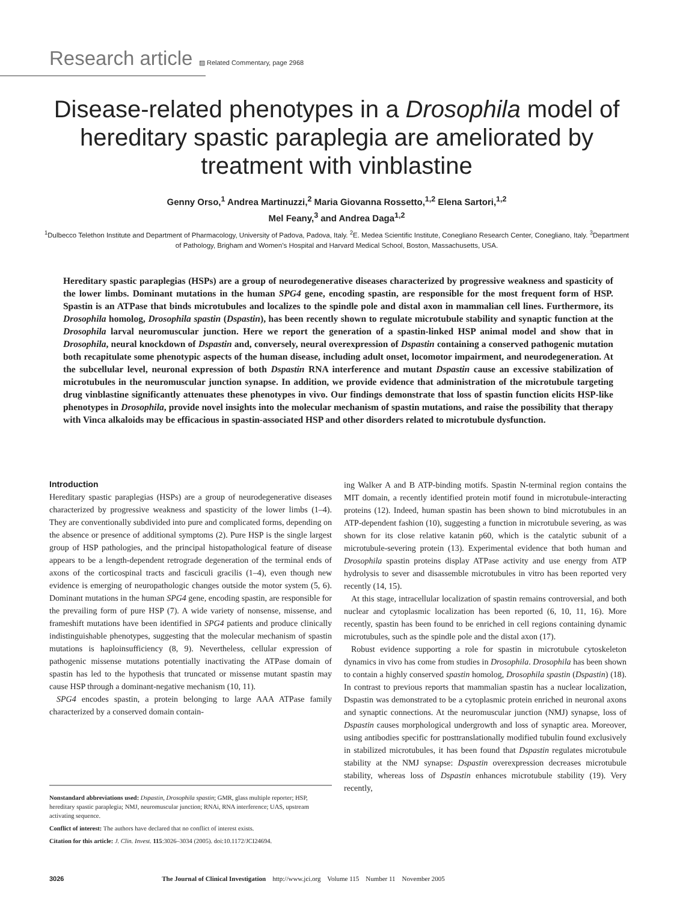Research article ▨ Related Commentary, page 2968
Disease-related phenotypes in a Drosophila model of hereditary spastic paraplegia are ameliorated by treatment with vinblastine
Genny Orso,<sup>1</sup> Andrea Martinuzzi,<sup>2</sup> Maria Giovanna Rossetto,<sup>1,2</sup> Elena Sartori,<sup>1,2</sup>
Mel Feany,<sup>3</sup> and Andrea Daga<sup>1,2</sup>
<sup>1</sup> Dulbecco Telethon Institute and Department of Pharmacology, University of Padova, Padova, Italy. <sup>2</sup>E. Medea Scientific Institute, Conegliano Research Center, Conegliano, Italy. <sup>3</sup>Department of Pathology, Brigham and Women’s Hospital and Harvard Medical School, Boston, Massachusetts, USA.
Hereditary spastic paraplegias (HSPs) are a group of neurodegenerative diseases characterized by progressive weakness and spasticity of the lower limbs. Dominant mutations in the human SPG4 gene, encoding spastin, are responsible for the most frequent form of HSP. Spastin is an ATPase that binds microtubules and localizes to the spindle pole and distal axon in mammalian cell lines. Furthermore, its Drosophila homolog, Drosophila spastin (Dspastin), has been recently shown to regulate microtubule stability and synaptic function at the Drosophila larval neuromuscular junction. Here we report the generation of a spastin-linked HSP animal model and show that in Drosophila, neural knockdown of Dspastin and, conversely, neural overexpression of Dspastin containing a conserved pathogenic mutation both recapitulate some phenotypic aspects of the human disease, including adult onset, locomotor impairment, and neurodegeneration. At the subcellular level, neuronal expression of both Dspastin RNA interference and mutant Dspastin cause an excessive stabilization of microtubules in the neuromuscular junction synapse. In addition, we provide evidence that administration of the microtubule targeting drug vinblastine significantly attenuates these phenotypes in vivo. Our findings demonstrate that loss of spastin function elicits HSP-like phenotypes in Drosophila, provide novel insights into the molecular mechanism of spastin mutations, and raise the possibility that therapy with Vinca alkaloids may be efficacious in spastin-associated HSP and other disorders related to microtubule dysfunction.
Introduction
Hereditary spastic paraplegias (HSPs) are a group of neurodegenerative diseases characterized by progressive weakness and spasticity of the lower limbs (1–4). They are conventionally subdivided into pure and complicated forms, depending on the absence or presence of additional symptoms (2). Pure HSP is the single largest group of HSP pathologies, and the principal histopathological feature of disease appears to be a length-dependent retrograde degeneration of the terminal ends of axons of the corticospinal tracts and fasciculi gracilis (1–4), even though new evidence is emerging of neuropathologic changes outside the motor system (5, 6). Dominant mutations in the human SPG4 gene, encoding spastin, are responsible for the prevailing form of pure HSP (7). A wide variety of nonsense, missense, and frameshift mutations have been identified in SPG4 patients and produce clinically indistinguishable phenotypes, suggesting that the molecular mechanism of spastin mutations is haploinsufficiency (8, 9). Nevertheless, cellular expression of pathogenic missense mutations potentially inactivating the ATPase domain of spastin has led to the hypothesis that truncated or missense mutant spastin may cause HSP through a dominant-negative mechanism (10, 11).
SPG4 encodes spastin, a protein belonging to large AAA ATPase family characterized by a conserved domain contain-
Nonstandard abbreviations used: Dspastin, Drosophila spastin; GMR, glass multiple reporter; HSP, hereditary spastic paraplegia; NMJ, neuromuscular junction; RNAi, RNA interference; UAS, upstream activating sequence.
Conflict of interest: The authors have declared that no conflict of interest exists.
Citation for this article: J. Clin. Invest. 115:3026–3034 (2005). doi:10.1172/JCI24694.
ing Walker A and B ATP-binding motifs. Spastin N-terminal region contains the MIT domain, a recently identified protein motif found in microtubule-interacting proteins (12). Indeed, human spastin has been shown to bind microtubules in an ATP-dependent fashion (10), suggesting a function in microtubule severing, as was shown for its close relative katanin p60, which is the catalytic subunit of a microtubule-severing protein (13). Experimental evidence that both human and Drosophila spastin proteins display ATPase activity and use energy from ATP hydrolysis to sever and disassemble microtubules in vitro has been reported very recently (14, 15).
At this stage, intracellular localization of spastin remains controversial, and both nuclear and cytoplasmic localization has been reported (6, 10, 11, 16). More recently, spastin has been found to be enriched in cell regions containing dynamic microtubules, such as the spindle pole and the distal axon (17).
Robust evidence supporting a role for spastin in microtubule cytoskeleton dynamics in vivo has come from studies in Drosophila. Drosophila has been shown to contain a highly conserved spastin homolog, Drosophila spastin (Dspastin) (18). In contrast to previous reports that mammalian spastin has a nuclear localization, Dspastin was demonstrated to be a cytoplasmic protein enriched in neuronal axons and synaptic connections. At the neuromuscular junction (NMJ) synapse, loss of Dspastin causes morphological undergrowth and loss of synaptic area. Moreover, using antibodies specific for posttranslationally modified tubulin found exclusively in stabilized microtubules, it has been found that Dspastin regulates microtubule stability at the NMJ synapse: Dspastin overexpression decreases microtubule stability, whereas loss of Dspastin enhances microtubule stability (19). Very recently,
3026 The Journal of Clinical Investigation http://www.jci.org Volume 115 Number 11 November 2005